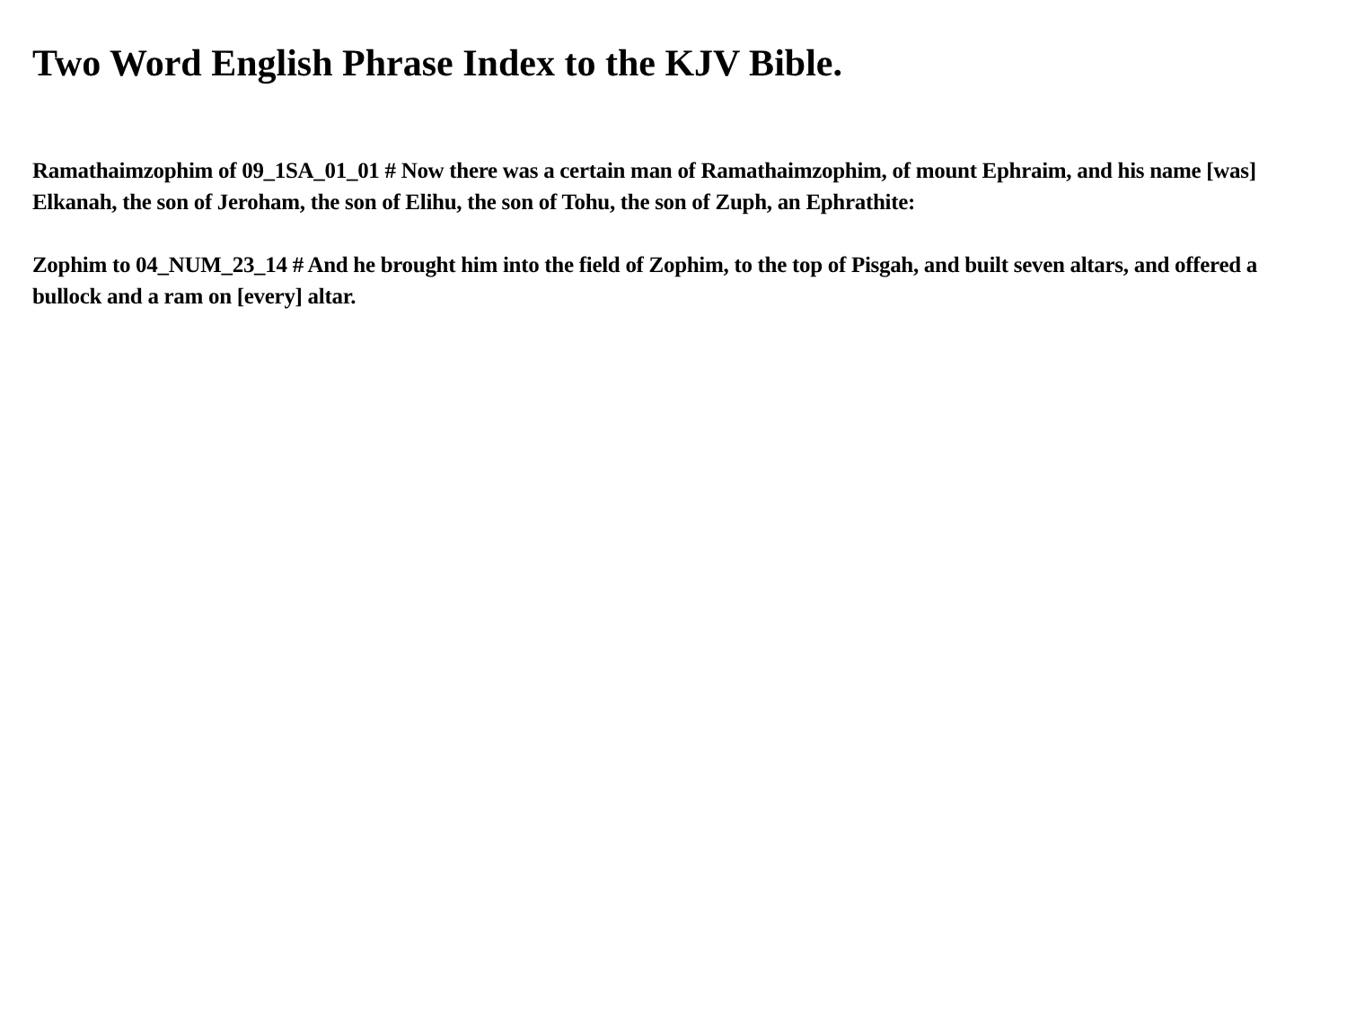Two Word English Phrase Index to the KJV Bible.
Ramathaimzophim of 09_1SA_01_01 # Now there was a certain man of Ramathaimzophim, of mount Ephraim, and his name [was] Elkanah, the son of Jeroham, the son of Elihu, the son of Tohu, the son of Zuph, an Ephrathite:
Zophim to 04_NUM_23_14 # And he brought him into the field of Zophim, to the top of Pisgah, and built seven altars, and offered a bullock and a ram on [every] altar.